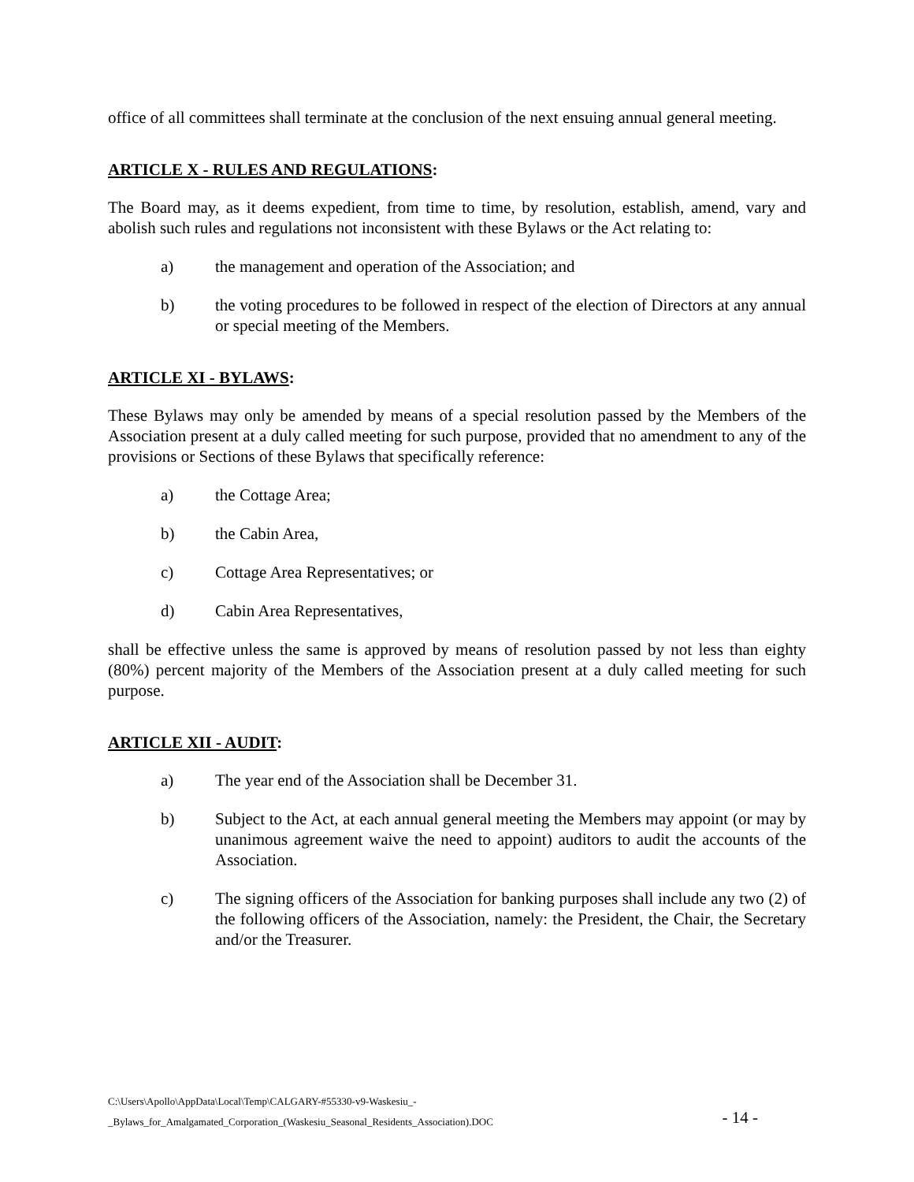office of all committees shall terminate at the conclusion of the next ensuing annual general meeting.
ARTICLE X - RULES AND REGULATIONS:
The Board may, as it deems expedient, from time to time, by resolution, establish, amend, vary and abolish such rules and regulations not inconsistent with these Bylaws or the Act relating to:
a) the management and operation of the Association; and
b) the voting procedures to be followed in respect of the election of Directors at any annual or special meeting of the Members.
ARTICLE XI - BYLAWS:
These Bylaws may only be amended by means of a special resolution passed by the Members of the Association present at a duly called meeting for such purpose, provided that no amendment to any of the provisions or Sections of these Bylaws that specifically reference:
a) the Cottage Area;
b) the Cabin Area,
c) Cottage Area Representatives; or
d) Cabin Area Representatives,
shall be effective unless the same is approved by means of resolution passed by not less than eighty (80%) percent majority of the Members of the Association present at a duly called meeting for such purpose.
ARTICLE XII - AUDIT:
a) The year end of the Association shall be December 31.
b) Subject to the Act, at each annual general meeting the Members may appoint (or may by unanimous agreement waive the need to appoint) auditors to audit the accounts of the Association.
c) The signing officers of the Association for banking purposes shall include any two (2) of the following officers of the Association, namely: the President, the Chair, the Secretary and/or the Treasurer.
C:\Users\Apollo\AppData\Local\Temp\CALGARY-#55330-v9-Waskesiu_-
_Bylaws_for_Amalgamated_Corporation_(Waskesiu_Seasonal_Residents_Association).DOC
- 14 -